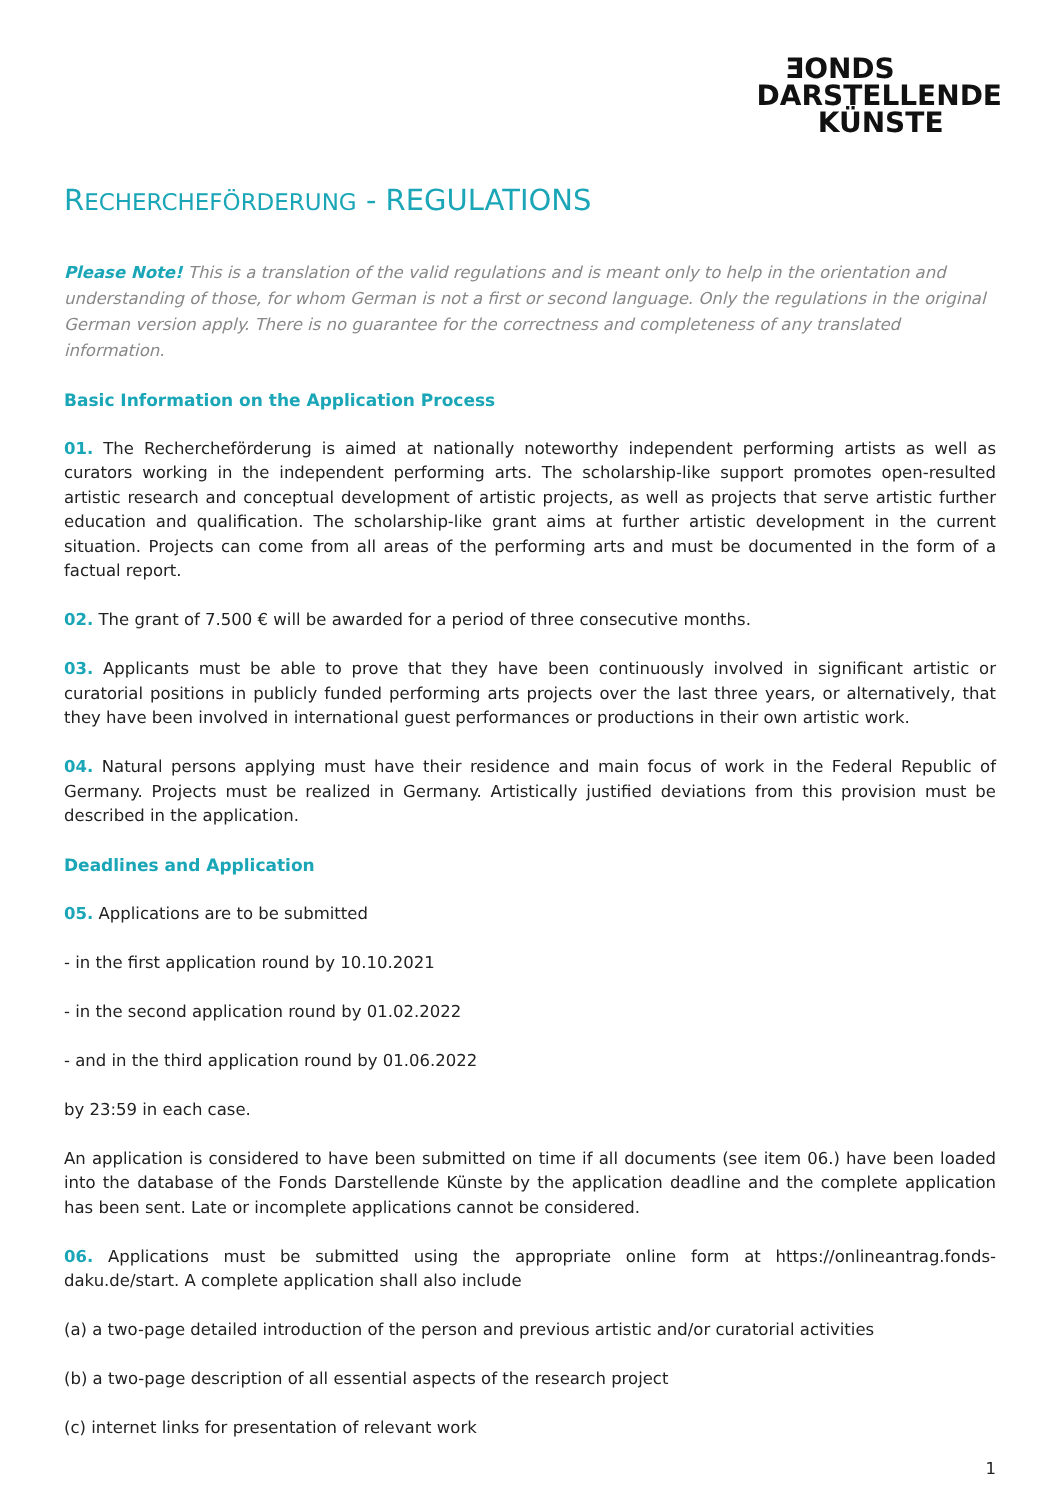ƎONDS
DARSTELLENDE
KÜNSTE
RECHERCHEFÖRDERUNG - REGULATIONS
Please Note! This is a translation of the valid regulations and is meant only to help in the orientation and understanding of those, for whom German is not a first or second language. Only the regulations in the original German version apply. There is no guarantee for the correctness and completeness of any translated information.
Basic Information on the Application Process
01. The Recherchеförderung is aimed at nationally noteworthy independent performing artists as well as curators working in the independent performing arts. The scholarship-like support promotes open-resulted artistic research and conceptual development of artistic projects, as well as projects that serve artistic further education and qualification. The scholarship-like grant aims at further artistic development in the current situation. Projects can come from all areas of the performing arts and must be documented in the form of a factual report.
02. The grant of 7.500 € will be awarded for a period of three consecutive months.
03. Applicants must be able to prove that they have been continuously involved in significant artistic or curatorial positions in publicly funded performing arts projects over the last three years, or alternatively, that they have been involved in international guest performances or productions in their own artistic work.
04. Natural persons applying must have their residence and main focus of work in the Federal Republic of Germany. Projects must be realized in Germany. Artistically justified deviations from this provision must be described in the application.
Deadlines and Application
05. Applications are to be submitted
- in the first application round by 10.10.2021
- in the second application round by 01.02.2022
- and in the third application round by 01.06.2022
by 23:59 in each case.
An application is considered to have been submitted on time if all documents (see item 06.) have been loaded into the database of the Fonds Darstellende Künste by the application deadline and the complete application has been sent. Late or incomplete applications cannot be considered.
06. Applications must be submitted using the appropriate online form at https://onlineantrag.fonds-daku.de/start. A complete application shall also include
(a) a two-page detailed introduction of the person and previous artistic and/or curatorial activities
(b) a two-page description of all essential aspects of the research project
(c) internet links for presentation of relevant work
1